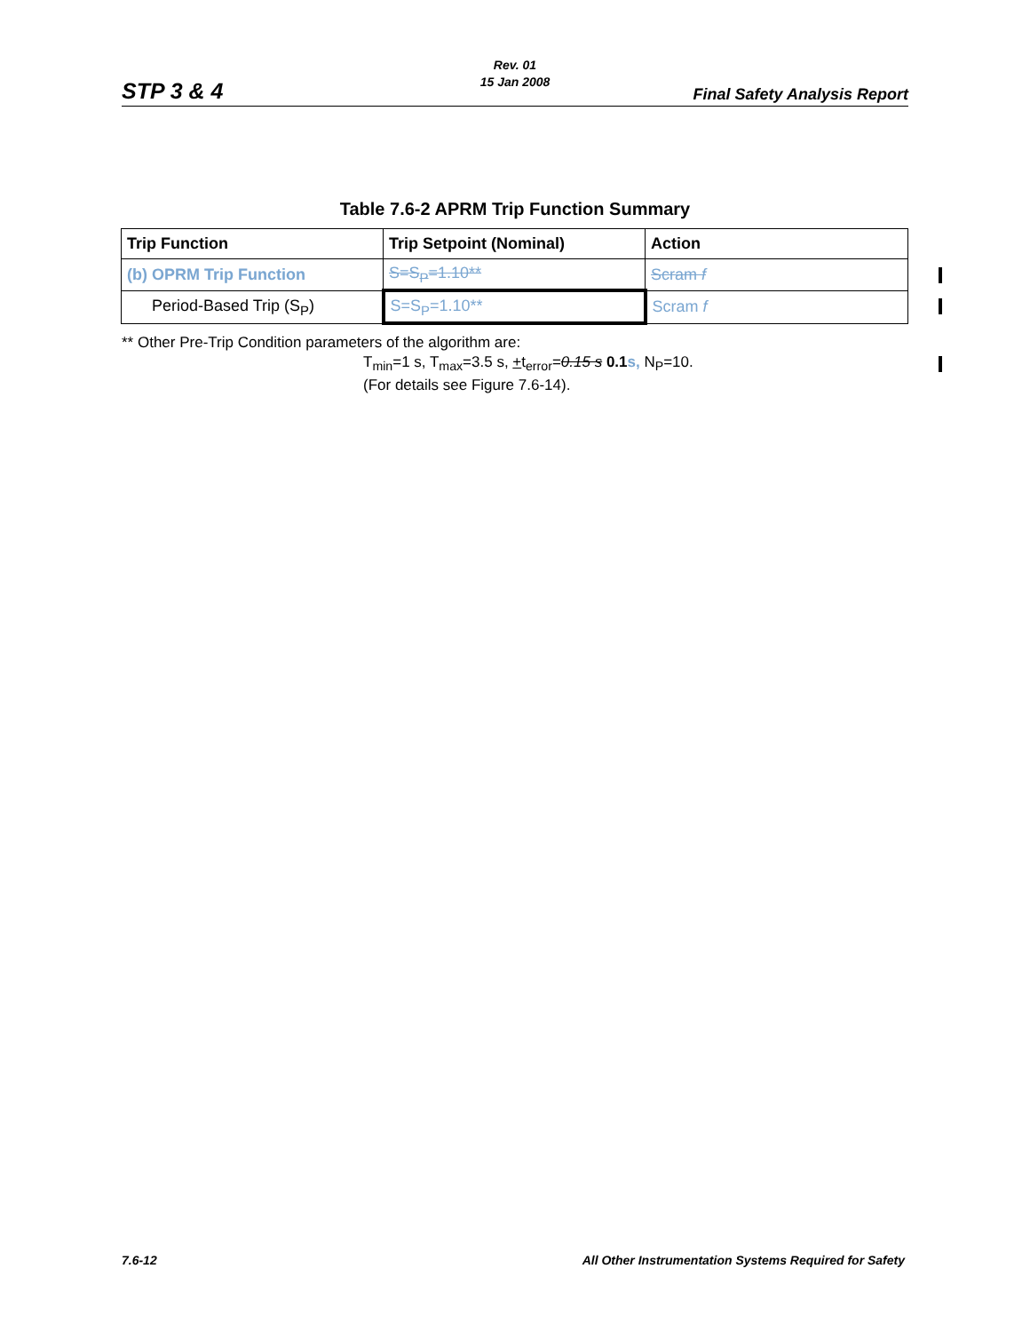Rev. 01
15 Jan 2008
STP 3 & 4 Final Safety Analysis Report
Table 7.6-2 APRM Trip Function Summary
| Trip Function | Trip Setpoint (Nominal) | Action |
| --- | --- | --- |
| (b) OPRM Trip Function | S=S<sub>P</sub>=1.10** | Scram f |
| Period-Based Trip (S<sub>P</sub>) | S=S<sub>P</sub>=1.10** | Scram f |
** Other Pre-Trip Condition parameters of the algorithm are:
T<sub>min</sub>=1 s, T<sub>max</sub>=3.5 s, +t<sub>error</sub>=0.15 s 0.1 s, N<sub>P</sub>=10.
(For details see Figure 7.6-14).
7.6-12
All Other Instrumentation Systems Required for Safety